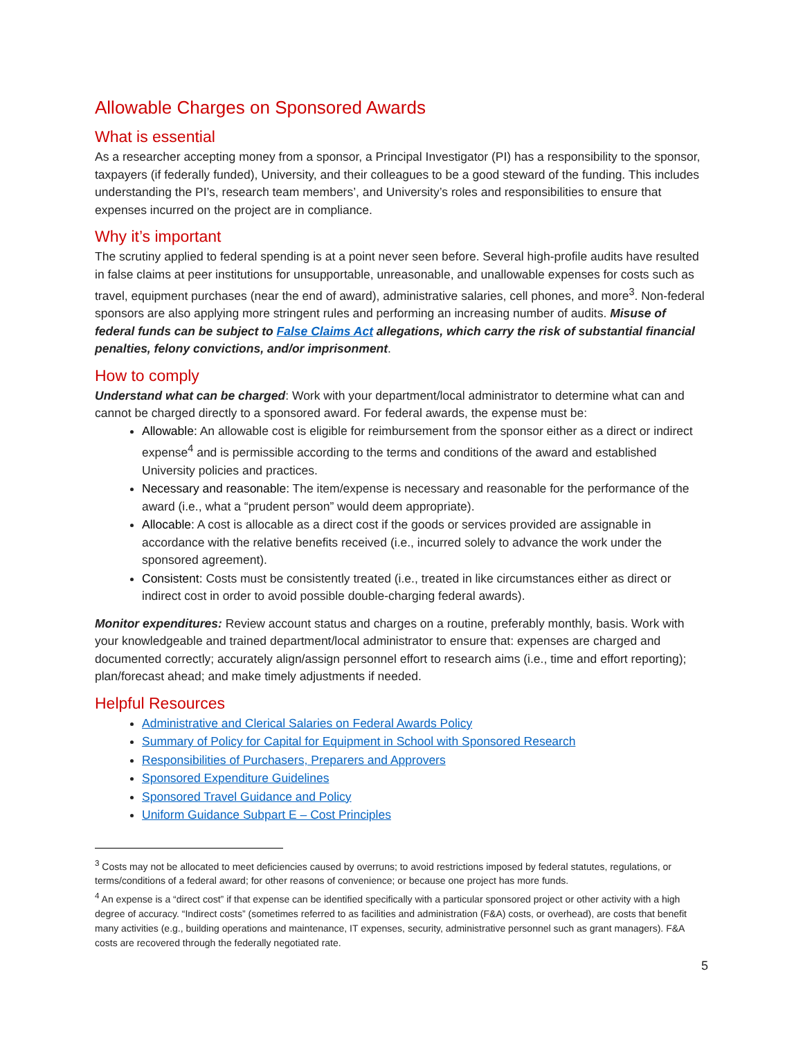Allowable Charges on Sponsored Awards
What is essential
As a researcher accepting money from a sponsor, a Principal Investigator (PI) has a responsibility to the sponsor, taxpayers (if federally funded), University, and their colleagues to be a good steward of the funding. This includes understanding the PI’s, research team members’, and University’s roles and responsibilities to ensure that expenses incurred on the project are in compliance.
Why it’s important
The scrutiny applied to federal spending is at a point never seen before. Several high-profile audits have resulted in false claims at peer institutions for unsupportable, unreasonable, and unallowable expenses for costs such as travel, equipment purchases (near the end of award), administrative salaries, cell phones, and more<sup>3</sup>. Non-federal sponsors are also applying more stringent rules and performing an increasing number of audits. Misuse of federal funds can be subject to False Claims Act allegations, which carry the risk of substantial financial penalties, felony convictions, and/or imprisonment.
How to comply
Understand what can be charged: Work with your department/local administrator to determine what can and cannot be charged directly to a sponsored award. For federal awards, the expense must be:
Allowable: An allowable cost is eligible for reimbursement from the sponsor either as a direct or indirect expense<sup>4</sup> and is permissible according to the terms and conditions of the award and established University policies and practices.
Necessary and reasonable: The item/expense is necessary and reasonable for the performance of the award (i.e., what a “prudent person” would deem appropriate).
Allocable: A cost is allocable as a direct cost if the goods or services provided are assignable in accordance with the relative benefits received (i.e., incurred solely to advance the work under the sponsored agreement).
Consistent: Costs must be consistently treated (i.e., treated in like circumstances either as direct or indirect cost in order to avoid possible double-charging federal awards).
Monitor expenditures: Review account status and charges on a routine, preferably monthly, basis. Work with your knowledgeable and trained department/local administrator to ensure that: expenses are charged and documented correctly; accurately align/assign personnel effort to research aims (i.e., time and effort reporting); plan/forecast ahead; and make timely adjustments if needed.
Helpful Resources
Administrative and Clerical Salaries on Federal Awards Policy
Summary of Policy for Capital for Equipment in School with Sponsored Research
Responsibilities of Purchasers, Preparers and Approvers
Sponsored Expenditure Guidelines
Sponsored Travel Guidance and Policy
Uniform Guidance Subpart E – Cost Principles
<sup>3</sup> Costs may not be allocated to meet deficiencies caused by overruns; to avoid restrictions imposed by federal statutes, regulations, or terms/conditions of a federal award; for other reasons of convenience; or because one project has more funds.
<sup>4</sup> An expense is a “direct cost” if that expense can be identified specifically with a particular sponsored project or other activity with a high degree of accuracy. “Indirect costs” (sometimes referred to as facilities and administration (F&A) costs, or overhead), are costs that benefit many activities (e.g., building operations and maintenance, IT expenses, security, administrative personnel such as grant managers). F&A costs are recovered through the federally negotiated rate.
5